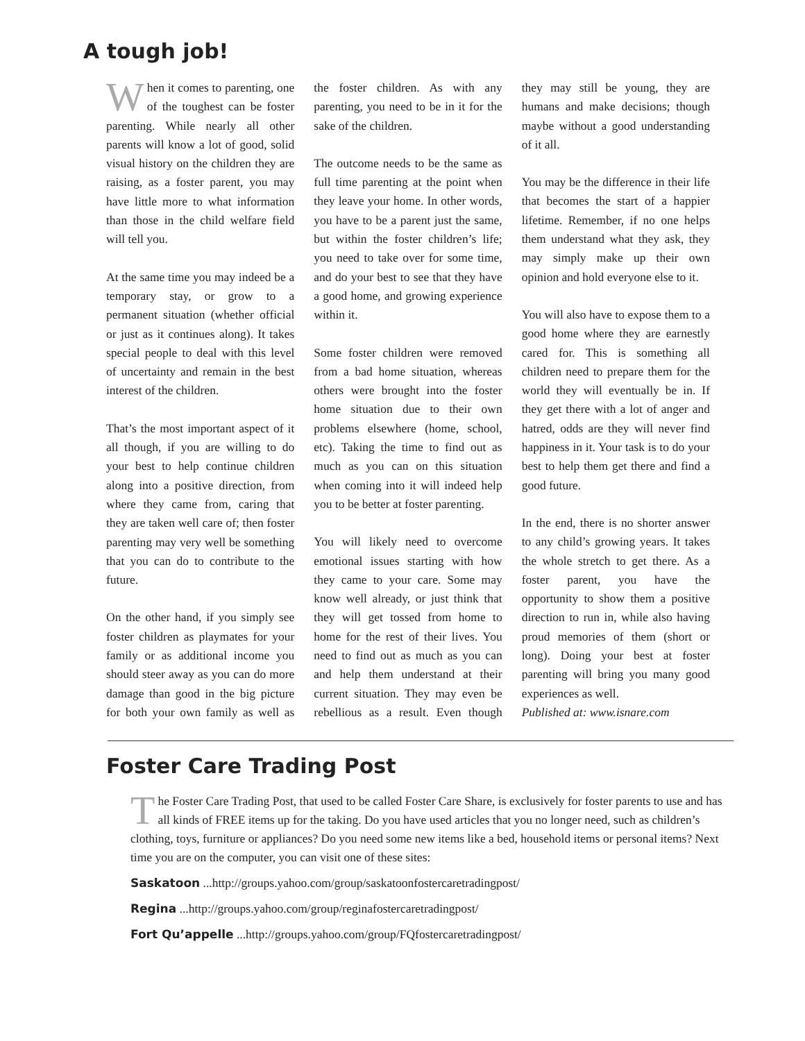A tough job!
When it comes to parenting, one of the toughest can be foster parenting. While nearly all other parents will know a lot of good, solid visual history on the children they are raising, as a foster parent, you may have little more to what information than those in the child welfare field will tell you.
At the same time you may indeed be a temporary stay, or grow to a permanent situation (whether official or just as it continues along). It takes special people to deal with this level of uncertainty and remain in the best interest of the children.
That’s the most important aspect of it all though, if you are willing to do your best to help continue children along into a positive direction, from where they came from, caring that they are taken well care of; then foster parenting may very well be something that you can do to contribute to the future.
On the other hand, if you simply see foster children as playmates for your family or as additional income you should steer away as you can do more damage than good in the big picture for both your own family as well as the foster children. As with any parenting, you need to be in it for the sake of the children.
The outcome needs to be the same as full time parenting at the point when they leave your home. In other words, you have to be a parent just the same, but within the foster children’s life; you need to take over for some time, and do your best to see that they have a good home, and growing experience within it.
Some foster children were removed from a bad home situation, whereas others were brought into the foster home situation due to their own problems elsewhere (home, school, etc). Taking the time to find out as much as you can on this situation when coming into it will indeed help you to be better at foster parenting.
You will likely need to overcome emotional issues starting with how they came to your care. Some may know well already, or just think that they will get tossed from home to home for the rest of their lives. You need to find out as much as you can and help them understand at their current situation. They may even be rebellious as a result. Even though they may still be young, they are humans and make decisions; though maybe without a good understanding of it all.
You may be the difference in their life that becomes the start of a happier lifetime. Remember, if no one helps them understand what they ask, they may simply make up their own opinion and hold everyone else to it.
You will also have to expose them to a good home where they are earnestly cared for. This is something all children need to prepare them for the world they will eventually be in. If they get there with a lot of anger and hatred, odds are they will never find happiness in it. Your task is to do your best to help them get there and find a good future.
In the end, there is no shorter answer to any child’s growing years. It takes the whole stretch to get there. As a foster parent, you have the opportunity to show them a positive direction to run in, while also having proud memories of them (short or long). Doing your best at foster parenting will bring you many good experiences as well.
Published at: www.isnare.com
Foster Care Trading Post
The Foster Care Trading Post, that used to be called Foster Care Share, is exclusively for foster parents to use and has all kinds of FREE items up for the taking. Do you have used articles that you no longer need, such as children’s clothing, toys, furniture or appliances? Do you need some new items like a bed, household items or personal items? Next time you are on the computer, you can visit one of these sites:
Saskatoon ...http://groups.yahoo.com/group/saskatoonfostercaretradingpost/
Regina ...http://groups.yahoo.com/group/reginafostercaretradingpost/
Fort Qu’appelle ...http://groups.yahoo.com/group/FQfostercaretradingpost/